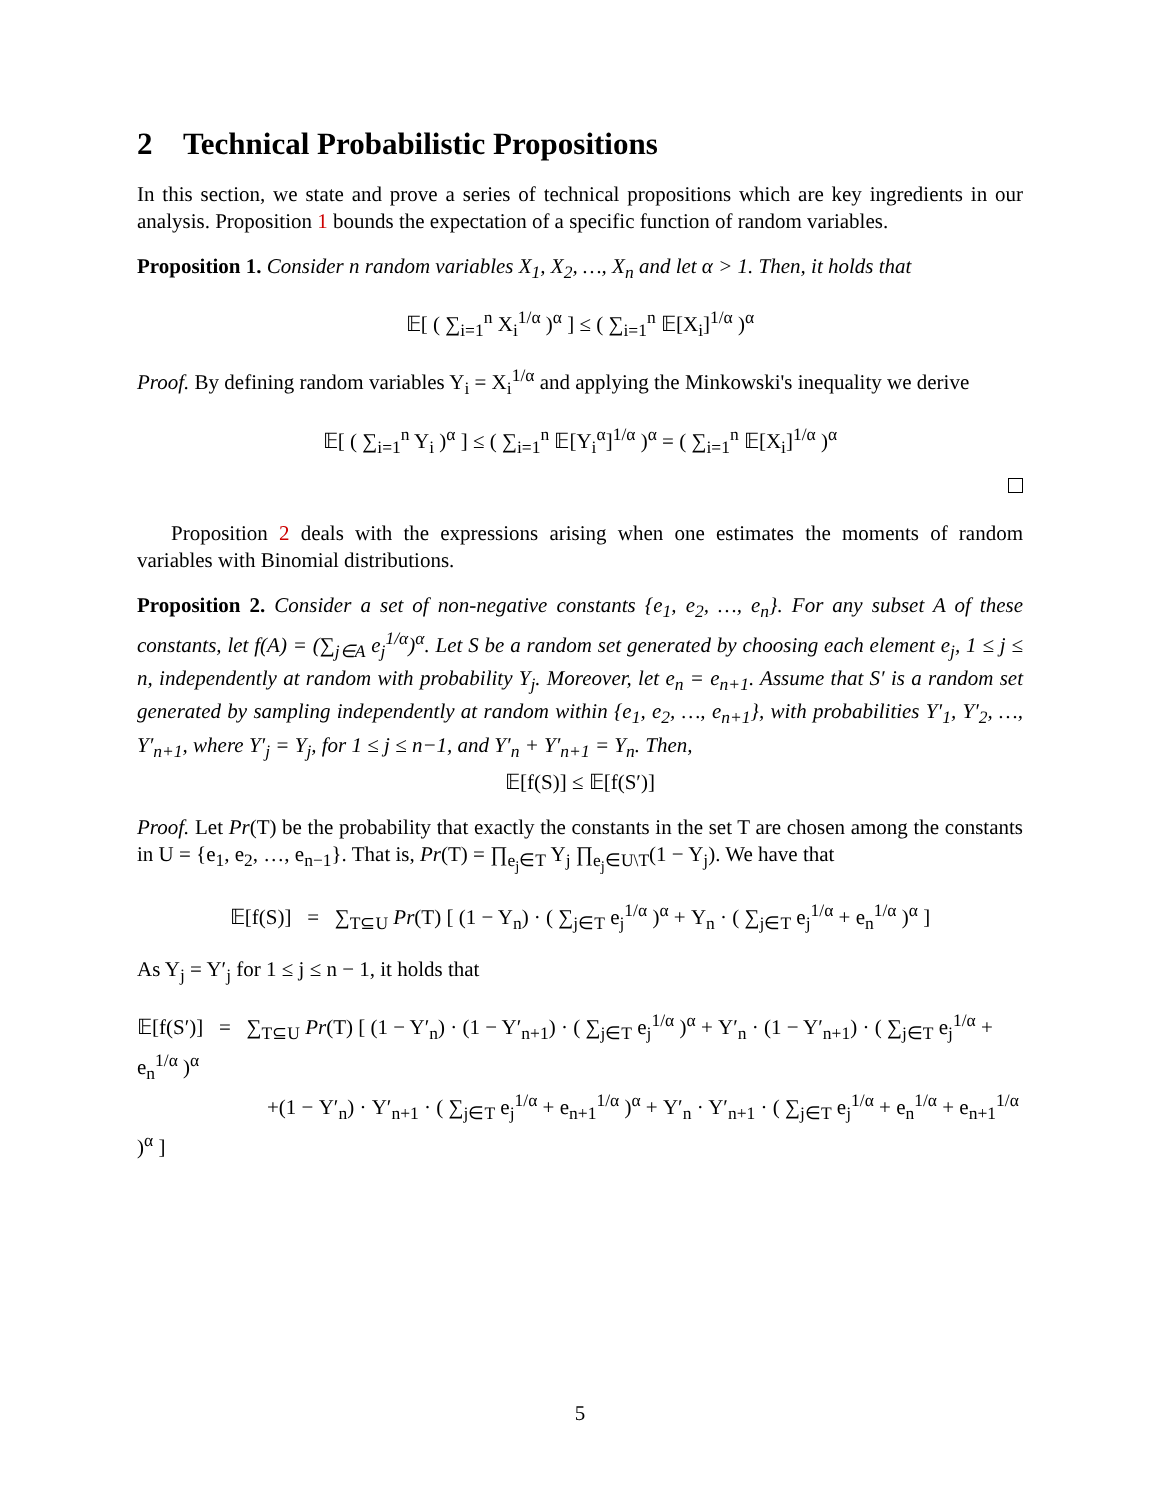2 Technical Probabilistic Propositions
In this section, we state and prove a series of technical propositions which are key ingredients in our analysis. Proposition 1 bounds the expectation of a specific function of random variables.
Proposition 1. Consider n random variables X<sub>1</sub>, X<sub>2</sub>, …, X<sub>n</sub> and let α > 1. Then, it holds that
𝔼[ ( ∑<sub>i=1</sub><sup>n</sup> X<sub>i</sub><sup>1/α</sup> )<sup>α</sup> ] ≤ ( ∑<sub>i=1</sub><sup>n</sup> 𝔼[X<sub>i</sub>]<sup>1/α</sup> )<sup>α</sup>
Proof. By defining random variables Y<sub>i</sub> = X<sub>i</sub><sup>1/α</sup> and applying the Minkowski's inequality we derive
𝔼[ ( ∑<sub>i=1</sub><sup>n</sup> Y<sub>i</sub> )<sup>α</sup> ] ≤ ( ∑<sub>i=1</sub><sup>n</sup> 𝔼[Y<sub>i</sub><sup>α</sup>]<sup>1/α</sup> )<sup>α</sup> = ( ∑<sub>i=1</sub><sup>n</sup> 𝔼[X<sub>i</sub>]<sup>1/α</sup> )<sup>α</sup>
Proposition 2 deals with the expressions arising when one estimates the moments of random variables with Binomial distributions.
Proposition 2. Consider a set of non-negative constants {e<sub>1</sub>, e<sub>2</sub>, …, e<sub>n</sub>}. For any subset A of these constants, let f(A) = (∑<sub>j∈A</sub> e<sub>j</sub><sup>1/α</sup>)<sup>α</sup>. Let S be a random set generated by choosing each element e<sub>j</sub>, 1 ≤ j ≤ n, independently at random with probability Y<sub>j</sub>. Moreover, let e<sub>n</sub> = e<sub>n+1</sub>. Assume that S′ is a random set generated by sampling independently at random within {e<sub>1</sub>, e<sub>2</sub>, …, e<sub>n+1</sub>}, with probabilities Y′<sub>1</sub>, Y′<sub>2</sub>, …, Y′<sub>n+1</sub>, where Y′<sub>j</sub> = Y<sub>j</sub>, for 1 ≤ j ≤ n−1, and Y′<sub>n</sub> + Y′<sub>n+1</sub> = Y<sub>n</sub>. Then,
𝔼[f(S)] ≤ 𝔼[f(S′)]
Proof. Let Pr(T) be the probability that exactly the constants in the set T are chosen among the constants in U = {e<sub>1</sub>, e<sub>2</sub>, …, e<sub>n−1</sub>}. That is, Pr(T) = ∏<sub>e<sub>j</sub>∈T</sub> Y<sub>j</sub> ∏<sub>e<sub>j</sub>∈U\T</sub>(1 − Y<sub>j</sub>). We have that
𝔼[f(S)] = ∑<sub>T⊆U</sub> Pr(T) [ (1 − Y<sub>n</sub>) · ( ∑<sub>j∈T</sub> e<sub>j</sub><sup>1/α</sup> )<sup>α</sup> + Y<sub>n</sub> · ( ∑<sub>j∈T</sub> e<sub>j</sub><sup>1/α</sup> + e<sub>n</sub><sup>1/α</sup> )<sup>α</sup> ]
As Y<sub>j</sub> = Y′<sub>j</sub> for 1 ≤ j ≤ n − 1, it holds that
𝔼[f(S′)] = ∑<sub>T⊆U</sub> Pr(T) [ (1 − Y′<sub>n</sub>) · (1 − Y′<sub>n+1</sub>) · ( ∑<sub>j∈T</sub> e<sub>j</sub><sup>1/α</sup> )<sup>α</sup> + Y′<sub>n</sub> · (1 − Y′<sub>n+1</sub>) · ( ∑<sub>j∈T</sub> e<sub>j</sub><sup>1/α</sup> + e<sub>n</sub><sup>1/α</sup> )<sup>α</sup>
+(1 − Y′<sub>n</sub>) · Y′<sub>n+1</sub> · ( ∑<sub>j∈T</sub> e<sub>j</sub><sup>1/α</sup> + e<sub>n+1</sub><sup>1/α</sup> )<sup>α</sup> + Y′<sub>n</sub> · Y′<sub>n+1</sub> · ( ∑<sub>j∈T</sub> e<sub>j</sub><sup>1/α</sup> + e<sub>n</sub><sup>1/α</sup> + e<sub>n+1</sub><sup>1/α</sup> )<sup>α</sup> ]
5